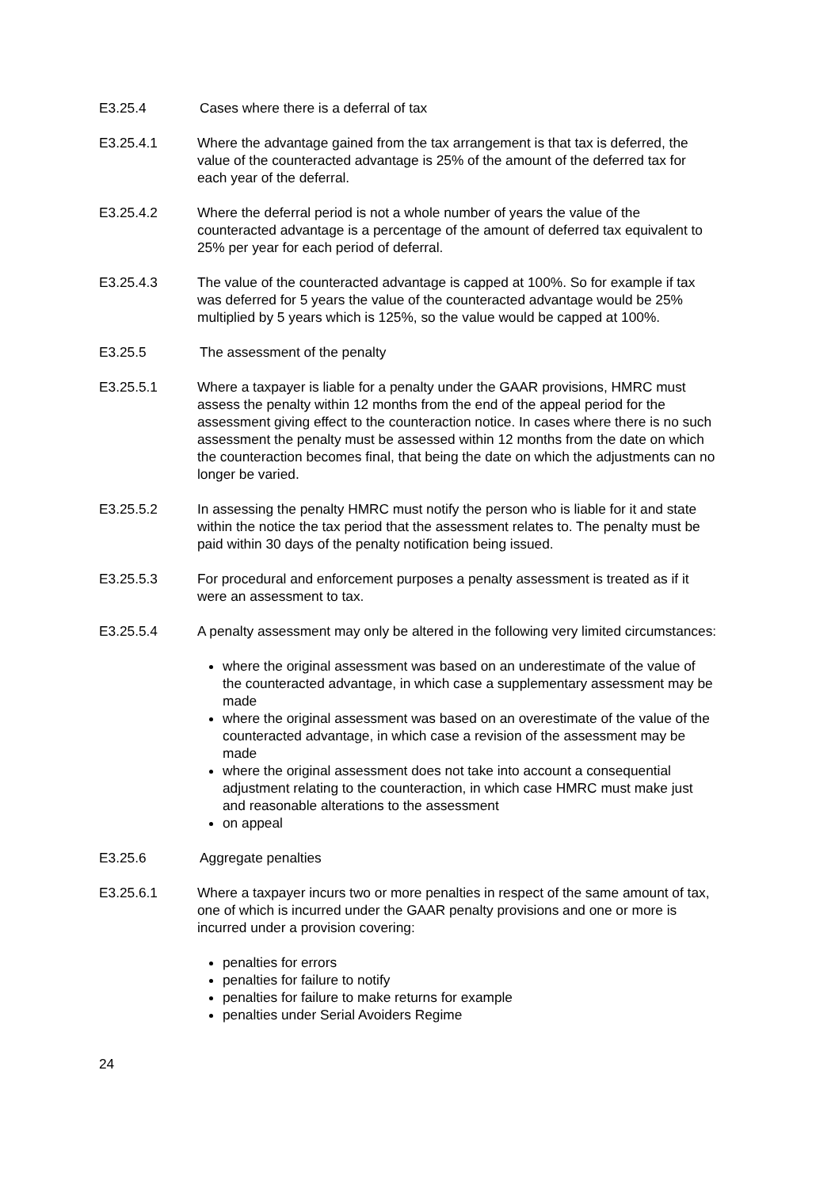E3.25.4 Cases where there is a deferral of tax
E3.25.4.1 Where the advantage gained from the tax arrangement is that tax is deferred, the value of the counteracted advantage is 25% of the amount of the deferred tax for each year of the deferral.
E3.25.4.2 Where the deferral period is not a whole number of years the value of the counteracted advantage is a percentage of the amount of deferred tax equivalent to 25% per year for each period of deferral.
E3.25.4.3 The value of the counteracted advantage is capped at 100%. So for example if tax was deferred for 5 years the value of the counteracted advantage would be 25% multiplied by 5 years which is 125%, so the value would be capped at 100%.
E3.25.5 The assessment of the penalty
E3.25.5.1 Where a taxpayer is liable for a penalty under the GAAR provisions, HMRC must assess the penalty within 12 months from the end of the appeal period for the assessment giving effect to the counteraction notice. In cases where there is no such assessment the penalty must be assessed within 12 months from the date on which the counteraction becomes final, that being the date on which the adjustments can no longer be varied.
E3.25.5.2 In assessing the penalty HMRC must notify the person who is liable for it and state within the notice the tax period that the assessment relates to. The penalty must be paid within 30 days of the penalty notification being issued.
E3.25.5.3 For procedural and enforcement purposes a penalty assessment is treated as if it were an assessment to tax.
E3.25.5.4 A penalty assessment may only be altered in the following very limited circumstances:
where the original assessment was based on an underestimate of the value of the counteracted advantage, in which case a supplementary assessment may be made
where the original assessment was based on an overestimate of the value of the counteracted advantage, in which case a revision of the assessment may be made
where the original assessment does not take into account a consequential adjustment relating to the counteraction, in which case HMRC must make just and reasonable alterations to the assessment
on appeal
E3.25.6 Aggregate penalties
E3.25.6.1 Where a taxpayer incurs two or more penalties in respect of the same amount of tax, one of which is incurred under the GAAR penalty provisions and one or more is incurred under a provision covering:
penalties for errors
penalties for failure to notify
penalties for failure to make returns for example
penalties under Serial Avoiders Regime
24